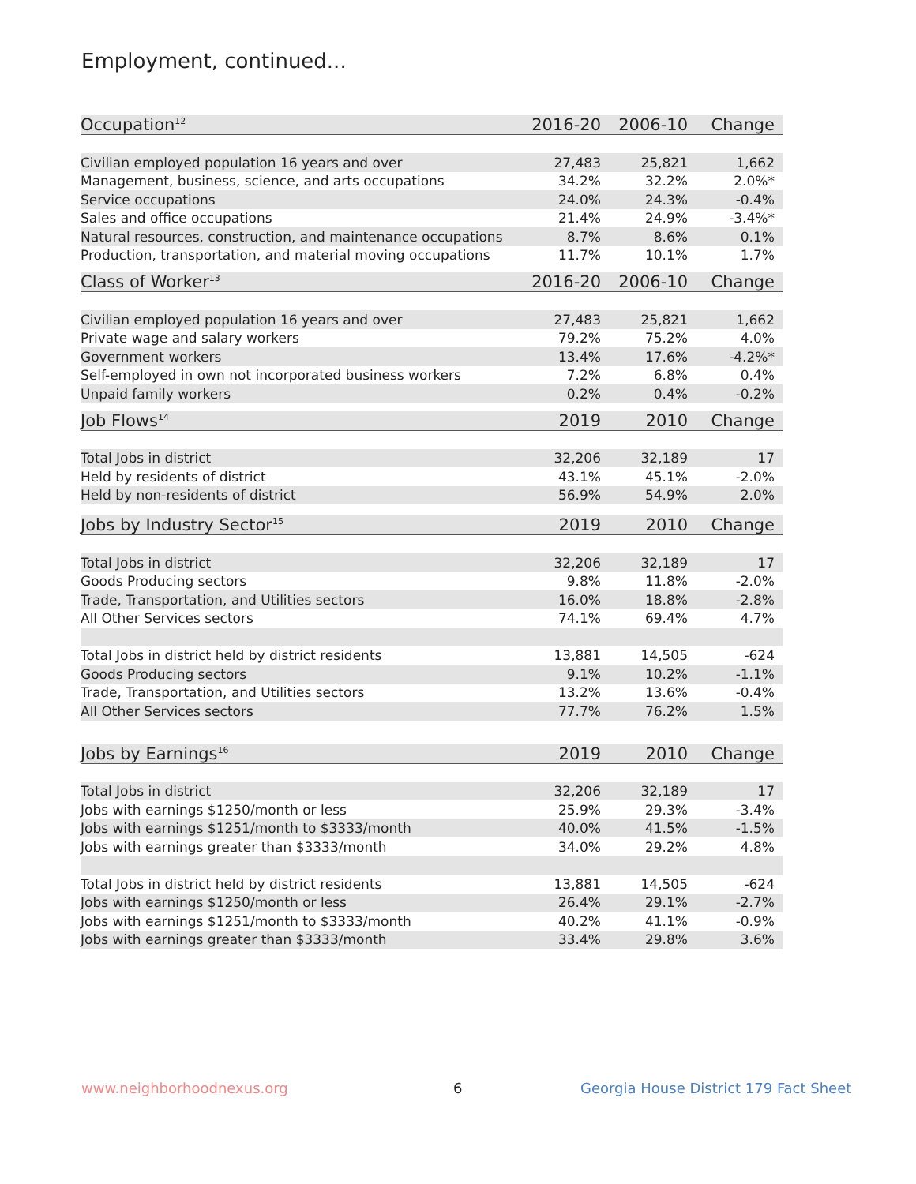Employment, continued...
| Occupation<sup>12</sup> | 2016-20 | 2006-10 | Change |
| --- | --- | --- | --- |
| Civilian employed population 16 years and over | 27,483 | 25,821 | 1,662 |
| Management, business, science, and arts occupations | 34.2% | 32.2% | 2.0%* |
| Service occupations | 24.0% | 24.3% | -0.4% |
| Sales and office occupations | 21.4% | 24.9% | -3.4%* |
| Natural resources, construction, and maintenance occupations | 8.7% | 8.6% | 0.1% |
| Production, transportation, and material moving occupations | 11.7% | 10.1% | 1.7% |
| Class of Worker<sup>13</sup> | 2016-20 | 2006-10 | Change |
| --- | --- | --- | --- |
| Civilian employed population 16 years and over | 27,483 | 25,821 | 1,662 |
| Private wage and salary workers | 79.2% | 75.2% | 4.0% |
| Government workers | 13.4% | 17.6% | -4.2%* |
| Self-employed in own not incorporated business workers | 7.2% | 6.8% | 0.4% |
| Unpaid family workers | 0.2% | 0.4% | -0.2% |
| Job Flows<sup>14</sup> | 2019 | 2010 | Change |
| --- | --- | --- | --- |
| Total Jobs in district | 32,206 | 32,189 | 17 |
| Held by residents of district | 43.1% | 45.1% | -2.0% |
| Held by non-residents of district | 56.9% | 54.9% | 2.0% |
| Jobs by Industry Sector<sup>15</sup> | 2019 | 2010 | Change |
| --- | --- | --- | --- |
| Total Jobs in district | 32,206 | 32,189 | 17 |
| Goods Producing sectors | 9.8% | 11.8% | -2.0% |
| Trade, Transportation, and Utilities sectors | 16.0% | 18.8% | -2.8% |
| All Other Services sectors | 74.1% | 69.4% | 4.7% |
| Total Jobs in district held by district residents | 13,881 | 14,505 | -624 |
| Goods Producing sectors | 9.1% | 10.2% | -1.1% |
| Trade, Transportation, and Utilities sectors | 13.2% | 13.6% | -0.4% |
| All Other Services sectors | 77.7% | 76.2% | 1.5% |
| Jobs by Earnings<sup>16</sup> | 2019 | 2010 | Change |
| --- | --- | --- | --- |
| Total Jobs in district | 32,206 | 32,189 | 17 |
| Jobs with earnings $1250/month or less | 25.9% | 29.3% | -3.4% |
| Jobs with earnings $1251/month to $3333/month | 40.0% | 41.5% | -1.5% |
| Jobs with earnings greater than $3333/month | 34.0% | 29.2% | 4.8% |
| Total Jobs in district held by district residents | 13,881 | 14,505 | -624 |
| Jobs with earnings $1250/month or less | 26.4% | 29.1% | -2.7% |
| Jobs with earnings $1251/month to $3333/month | 40.2% | 41.1% | -0.9% |
| Jobs with earnings greater than $3333/month | 33.4% | 29.8% | 3.6% |
www.neighborhoodnexus.org 6
Georgia House District 179 Fact Sheet